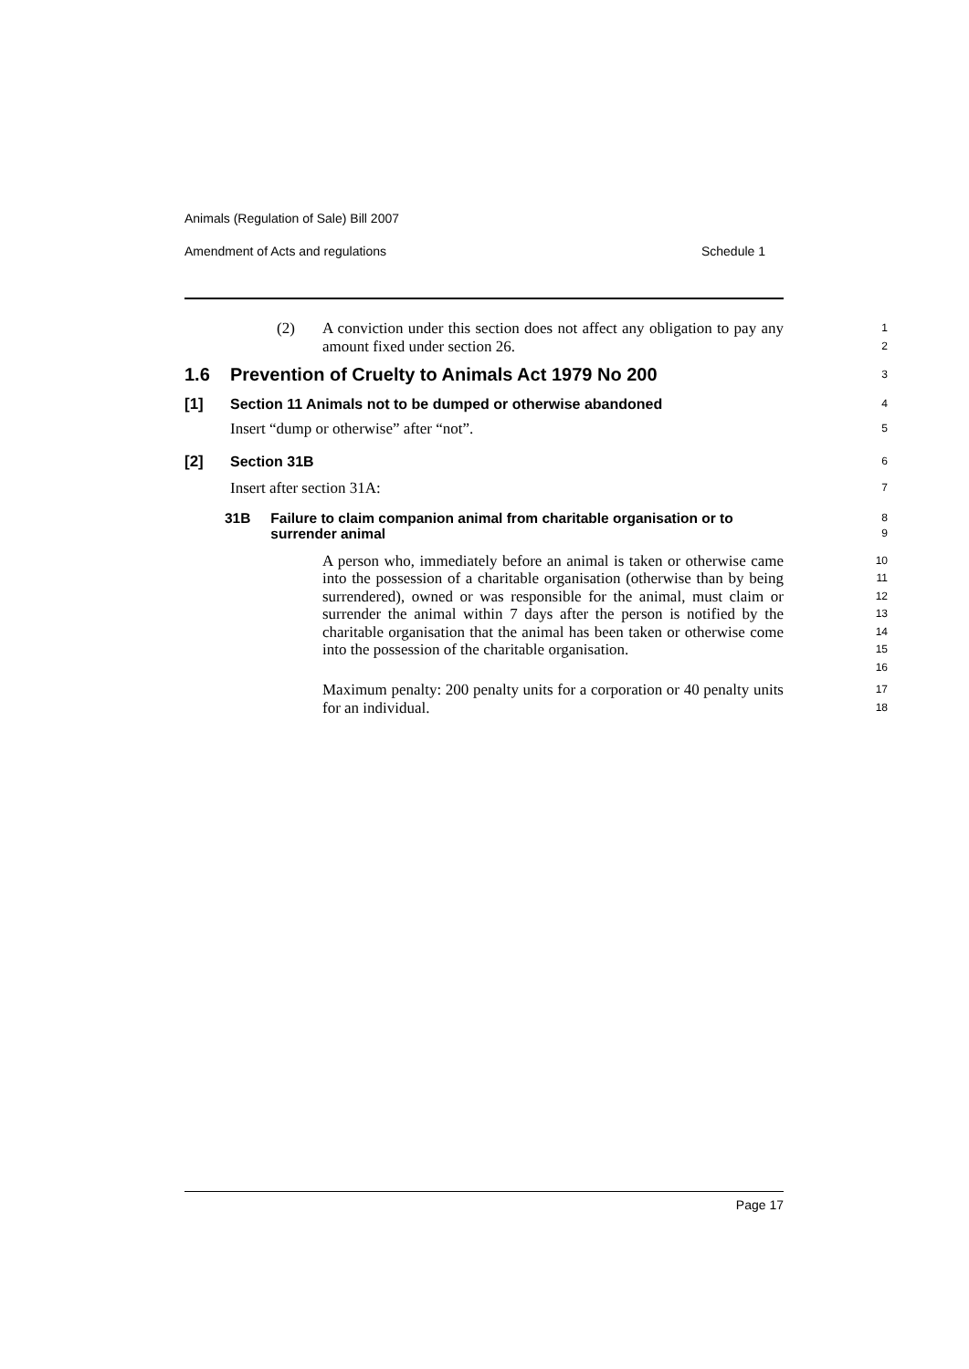Animals (Regulation of Sale) Bill 2007
Amendment of Acts and regulations Schedule 1
(2) A conviction under this section does not affect any obligation to pay any amount fixed under section 26.
1
2
1.6 Prevention of Cruelty to Animals Act 1979 No 200
3
[1] Section 11 Animals not to be dumped or otherwise abandoned
4
Insert “dump or otherwise” after “not”.
5
[2] Section 31B
6
Insert after section 31A:
7
31B Failure to claim companion animal from charitable organisation or to surrender animal
8
9
A person who, immediately before an animal is taken or otherwise came into the possession of a charitable organisation (otherwise than by being surrendered), owned or was responsible for the animal, must claim or surrender the animal within 7 days after the person is notified by the charitable organisation that the animal has been taken or otherwise come into the possession of the charitable organisation.
10
11
12
13
14
15
16
Maximum penalty: 200 penalty units for a corporation or 40 penalty units for an individual.
17
18
Page 17